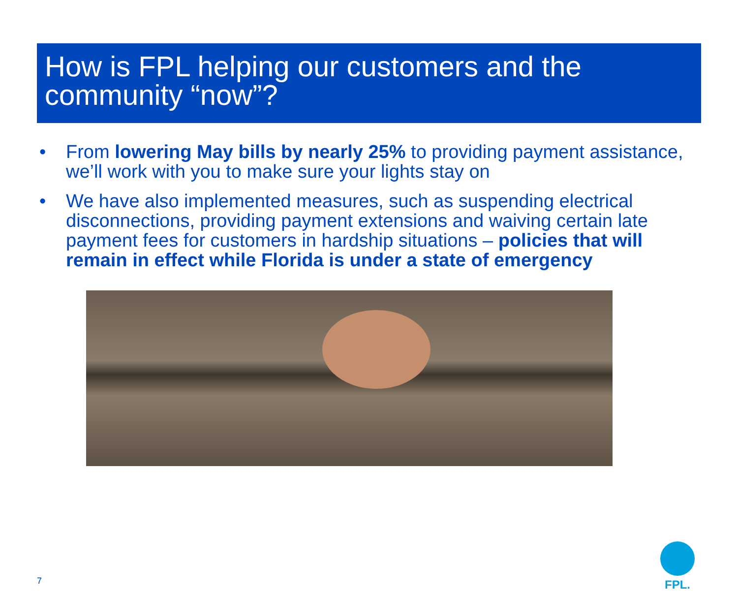How is FPL helping our customers and the community “now”?
• From lowering May bills by nearly 25% to providing payment assistance, we’ll work with you to make sure your lights stay on
• We have also implemented measures, such as suspending electrical disconnections, providing payment extensions and waiving certain late payment fees for customers in hardship situations – policies that will remain in effect while Florida is under a state of emergency
7
FPL.